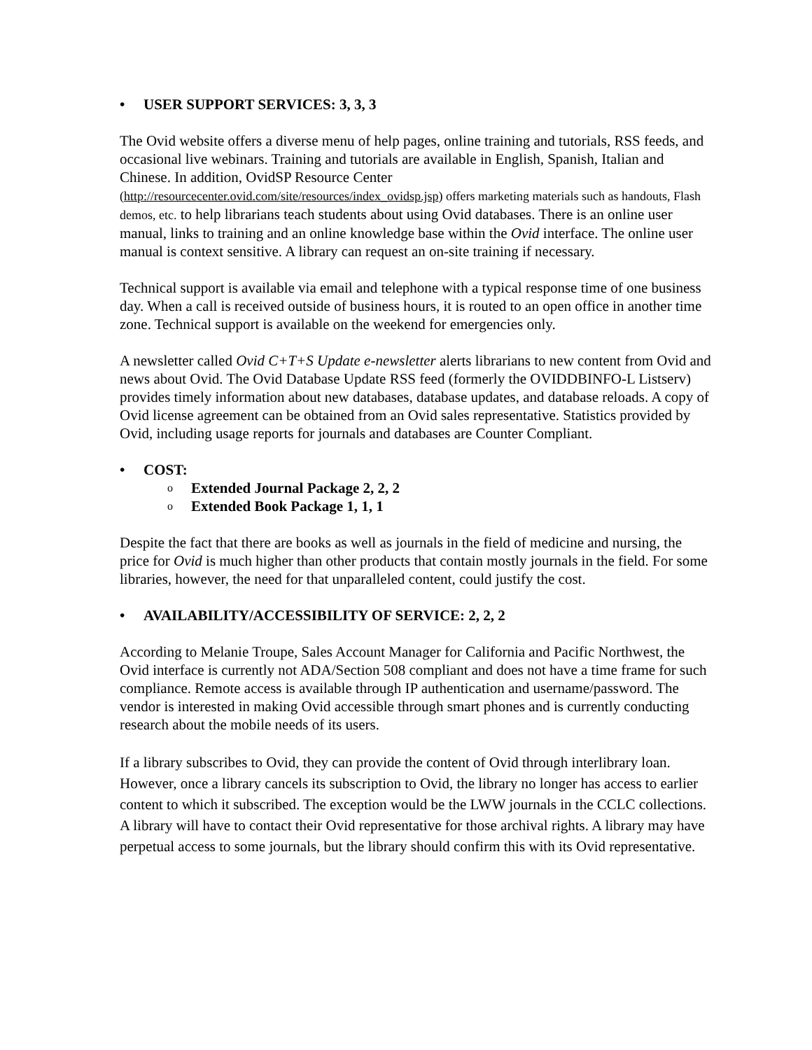• USER SUPPORT SERVICES: 3, 3, 3
The Ovid website offers a diverse menu of help pages, online training and tutorials, RSS feeds, and occasional live webinars. Training and tutorials are available in English, Spanish, Italian and Chinese. In addition, OvidSP Resource Center
(http://resourcecenter.ovid.com/site/resources/index_ovidsp.jsp) offers marketing materials such as handouts, Flash demos, etc. to help librarians teach students about using Ovid databases. There is an online user manual, links to training and an online knowledge base within the Ovid interface. The online user manual is context sensitive. A library can request an on-site training if necessary.
Technical support is available via email and telephone with a typical response time of one business day. When a call is received outside of business hours, it is routed to an open office in another time zone. Technical support is available on the weekend for emergencies only.
A newsletter called Ovid C+T+S Update e-newsletter alerts librarians to new content from Ovid and news about Ovid. The Ovid Database Update RSS feed (formerly the OVIDDBINFO-L Listserv) provides timely information about new databases, database updates, and database reloads. A copy of Ovid license agreement can be obtained from an Ovid sales representative. Statistics provided by Ovid, including usage reports for journals and databases are Counter Compliant.
• COST:
o Extended Journal Package 2, 2, 2
o Extended Book Package 1, 1, 1
Despite the fact that there are books as well as journals in the field of medicine and nursing, the price for Ovid is much higher than other products that contain mostly journals in the field. For some libraries, however, the need for that unparalleled content, could justify the cost.
• AVAILABILITY/ACCESSIBILITY OF SERVICE: 2, 2, 2
According to Melanie Troupe, Sales Account Manager for California and Pacific Northwest, the Ovid interface is currently not ADA/Section 508 compliant and does not have a time frame for such compliance. Remote access is available through IP authentication and username/password. The vendor is interested in making Ovid accessible through smart phones and is currently conducting research about the mobile needs of its users.
If a library subscribes to Ovid, they can provide the content of Ovid through interlibrary loan. However, once a library cancels its subscription to Ovid, the library no longer has access to earlier content to which it subscribed. The exception would be the LWW journals in the CCLC collections. A library will have to contact their Ovid representative for those archival rights. A library may have perpetual access to some journals, but the library should confirm this with its Ovid representative.